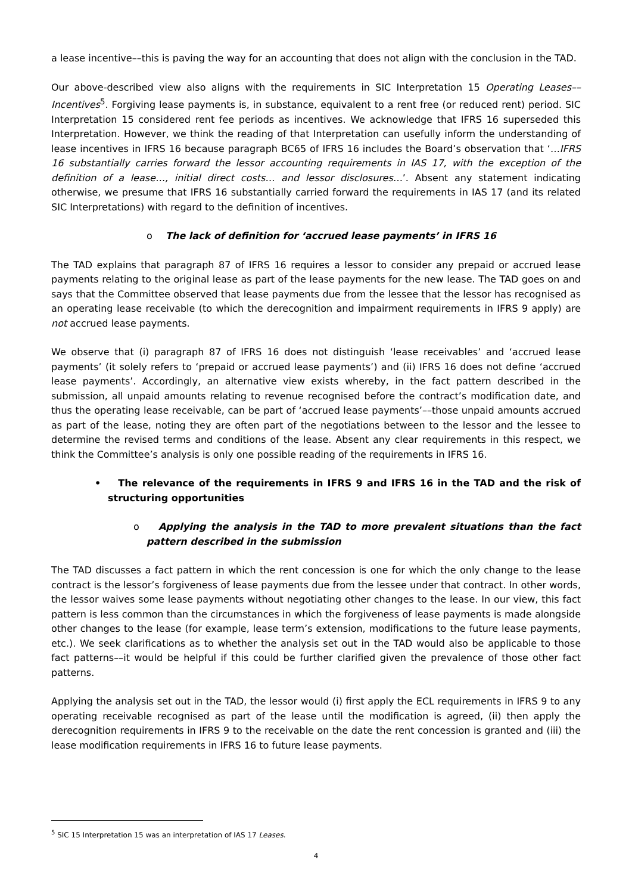a lease incentive––this is paving the way for an accounting that does not align with the conclusion in the TAD.
Our above-described view also aligns with the requirements in SIC Interpretation 15 Operating Leases–– Incentives<sup>5</sup>. Forgiving lease payments is, in substance, equivalent to a rent free (or reduced rent) period. SIC Interpretation 15 considered rent fee periods as incentives. We acknowledge that IFRS 16 superseded this Interpretation. However, we think the reading of that Interpretation can usefully inform the understanding of lease incentives in IFRS 16 because paragraph BC65 of IFRS 16 includes the Board’s observation that ‘…IFRS 16 substantially carries forward the lessor accounting requirements in IAS 17, with the exception of the definition of a lease…, initial direct costs… and lessor disclosures…’. Absent any statement indicating otherwise, we presume that IFRS 16 substantially carried forward the requirements in IAS 17 (and its related SIC Interpretations) with regard to the definition of incentives.
o The lack of definition for ‘accrued lease payments’ in IFRS 16
The TAD explains that paragraph 87 of IFRS 16 requires a lessor to consider any prepaid or accrued lease payments relating to the original lease as part of the lease payments for the new lease. The TAD goes on and says that the Committee observed that lease payments due from the lessee that the lessor has recognised as an operating lease receivable (to which the derecognition and impairment requirements in IFRS 9 apply) are not accrued lease payments.
We observe that (i) paragraph 87 of IFRS 16 does not distinguish ‘lease receivables’ and ‘accrued lease payments’ (it solely refers to ‘prepaid or accrued lease payments’) and (ii) IFRS 16 does not define ‘accrued lease payments’. Accordingly, an alternative view exists whereby, in the fact pattern described in the submission, all unpaid amounts relating to revenue recognised before the contract’s modification date, and thus the operating lease receivable, can be part of ‘accrued lease payments’––those unpaid amounts accrued as part of the lease, noting they are often part of the negotiations between to the lessor and the lessee to determine the revised terms and conditions of the lease. Absent any clear requirements in this respect, we think the Committee’s analysis is only one possible reading of the requirements in IFRS 16.
• The relevance of the requirements in IFRS 9 and IFRS 16 in the TAD and the risk of structuring opportunities
o Applying the analysis in the TAD to more prevalent situations than the fact pattern described in the submission
The TAD discusses a fact pattern in which the rent concession is one for which the only change to the lease contract is the lessor’s forgiveness of lease payments due from the lessee under that contract. In other words, the lessor waives some lease payments without negotiating other changes to the lease. In our view, this fact pattern is less common than the circumstances in which the forgiveness of lease payments is made alongside other changes to the lease (for example, lease term’s extension, modifications to the future lease payments, etc.). We seek clarifications as to whether the analysis set out in the TAD would also be applicable to those fact patterns––it would be helpful if this could be further clarified given the prevalence of those other fact patterns.
Applying the analysis set out in the TAD, the lessor would (i) first apply the ECL requirements in IFRS 9 to any operating receivable recognised as part of the lease until the modification is agreed, (ii) then apply the derecognition requirements in IFRS 9 to the receivable on the date the rent concession is granted and (iii) the lease modification requirements in IFRS 16 to future lease payments.
<sup>5</sup> SIC 15 Interpretation 15 was an interpretation of IAS 17 Leases.
4